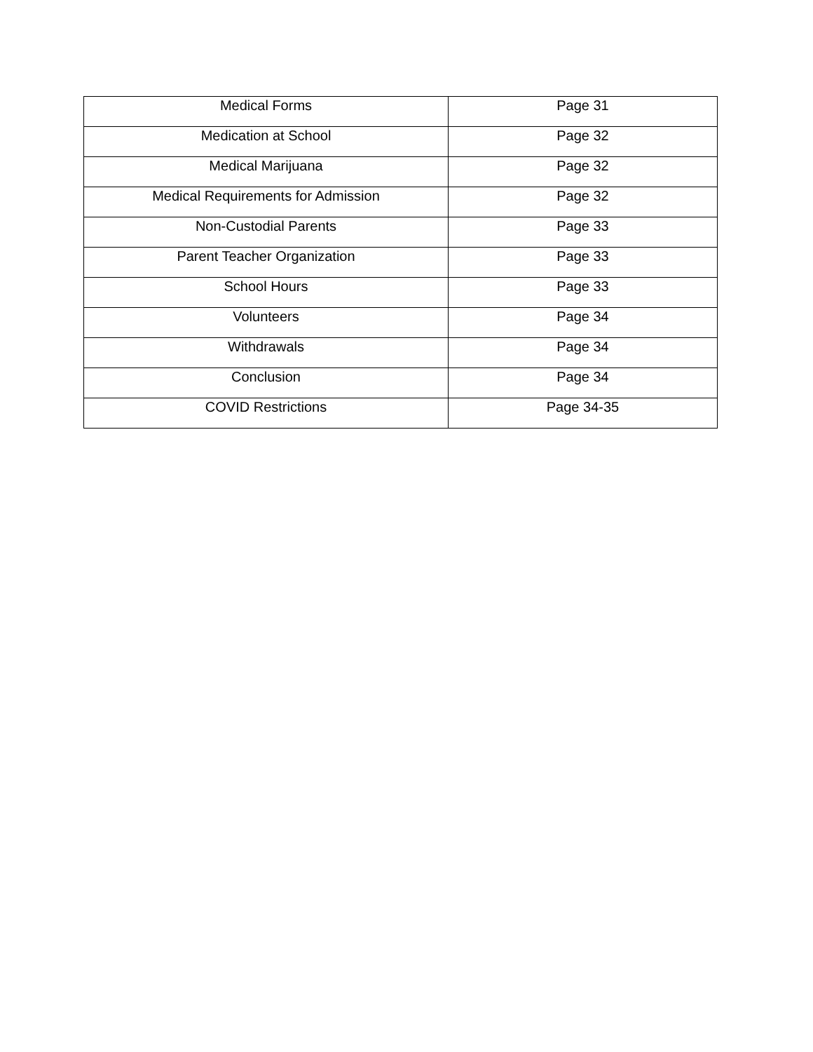| Medical Forms | Page 31 |
| Medication at School | Page 32 |
| Medical Marijuana | Page 32 |
| Medical Requirements for Admission | Page 32 |
| Non-Custodial Parents | Page 33 |
| Parent Teacher Organization | Page 33 |
| School Hours | Page 33 |
| Volunteers | Page 34 |
| Withdrawals | Page 34 |
| Conclusion | Page 34 |
| COVID Restrictions | Page 34-35 |